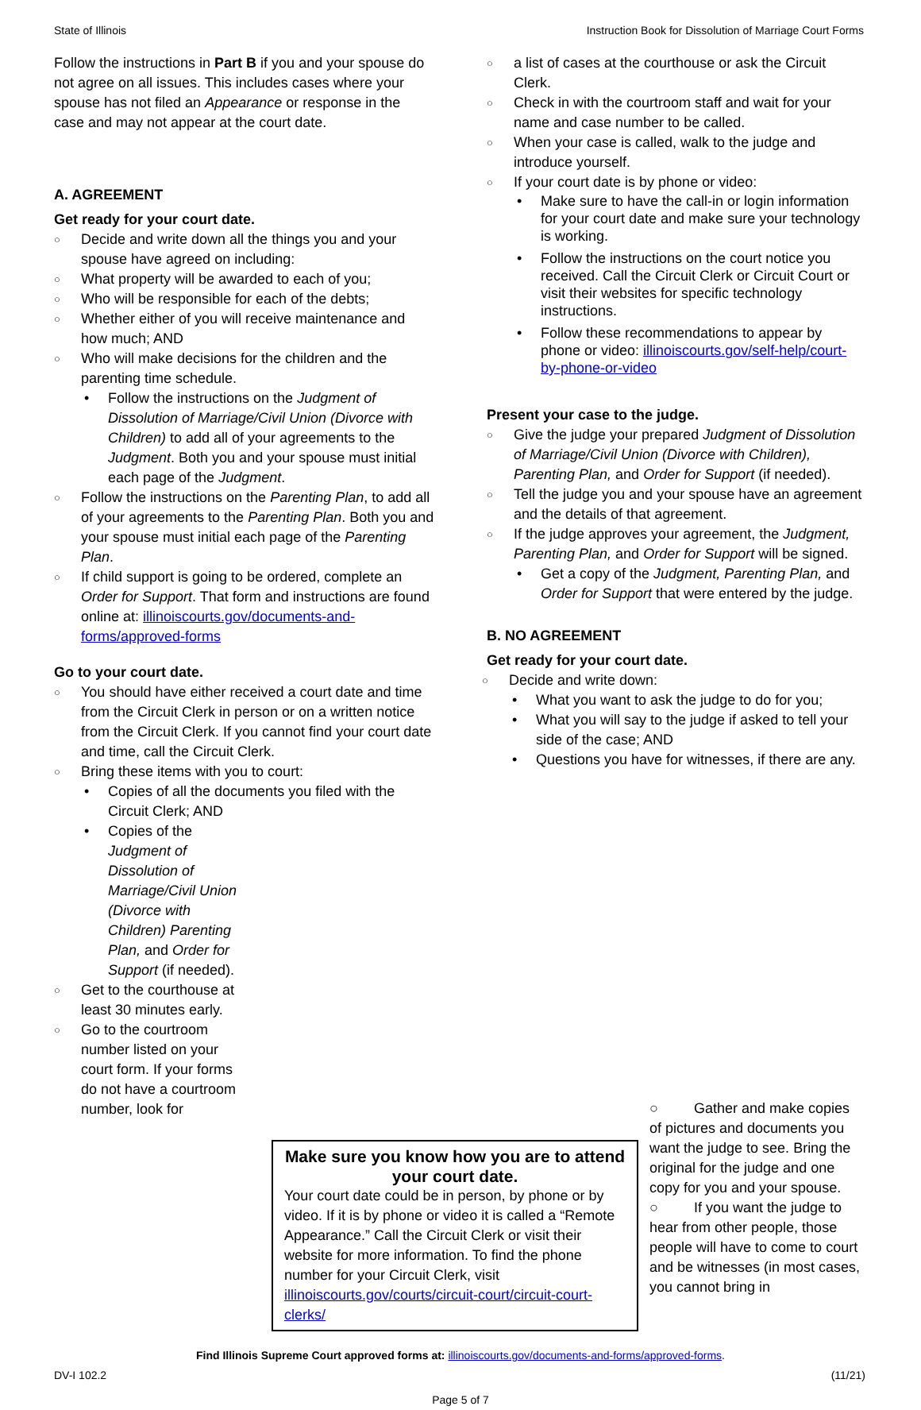State of Illinois Instruction Book for Dissolution of Marriage Court Forms
Follow the instructions in Part B if you and your spouse do not agree on all issues. This includes cases where your spouse has not filed an Appearance or response in the case and may not appear at the court date.
A. AGREEMENT
Get ready for your court date.
Decide and write down all the things you and your spouse have agreed on including:
What property will be awarded to each of you;
Who will be responsible for each of the debts;
Whether either of you will receive maintenance and how much; AND
Who will make decisions for the children and the parenting time schedule.
Follow the instructions on the Judgment of Dissolution of Marriage/Civil Union (Divorce with Children) to add all of your agreements to the Judgment. Both you and your spouse must initial each page of the Judgment.
Follow the instructions on the Parenting Plan, to add all of your agreements to the Parenting Plan. Both you and your spouse must initial each page of the Parenting Plan.
If child support is going to be ordered, complete an Order for Support. That form and instructions are found online at: illinoiscourts.gov/documents-and-forms/approved-forms
Go to your court date.
You should have either received a court date and time from the Circuit Clerk in person or on a written notice from the Circuit Clerk. If you cannot find your court date and time, call the Circuit Clerk.
Bring these items with you to court:
Copies of all the documents you filed with the Circuit Clerk; AND
Copies of the Judgment of Dissolution of Marriage/Civil Union (Divorce with Children) Parenting Plan, and Order for Support (if needed).
Get to the courthouse at least 30 minutes early.
Go to the courtroom number listed on your court form. If your forms do not have a courtroom number, look for
a list of cases at the courthouse or ask the Circuit Clerk.
Check in with the courtroom staff and wait for your name and case number to be called.
When your case is called, walk to the judge and introduce yourself.
If your court date is by phone or video:
Make sure to have the call-in or login information for your court date and make sure your technology is working.
Follow the instructions on the court notice you received. Call the Circuit Clerk or Circuit Court or visit their websites for specific technology instructions.
Follow these recommendations to appear by phone or video: illinoiscourts.gov/self-help/court-by-phone-or-video
Present your case to the judge.
Give the judge your prepared Judgment of Dissolution of Marriage/Civil Union (Divorce with Children), Parenting Plan, and Order for Support (if needed).
Tell the judge you and your spouse have an agreement and the details of that agreement.
If the judge approves your agreement, the Judgment, Parenting Plan, and Order for Support will be signed.
Get a copy of the Judgment, Parenting Plan, and Order for Support that were entered by the judge.
B. NO AGREEMENT
Get ready for your court date.
Decide and write down:
What you want to ask the judge to do for you;
What you will say to the judge if asked to tell your side of the case; AND
Questions you have for witnesses, if there are any.
Make sure you know how you are to attend your court date.
Your court date could be in person, by phone or by video. If it is by phone or video it is called a “Remote Appearance.” Call the Circuit Clerk or visit their website for more information. To find the phone number for your Circuit Clerk, visit illinoiscourts.gov/courts/circuit-court/circuit-court-clerks/
○ Gather and make copies of pictures and documents you want the judge to see. Bring the original for the judge and one copy for you and your spouse.
○ If you want the judge to hear from other people, those people will have to come to court and be witnesses (in most cases, you cannot bring in
Find Illinois Supreme Court approved forms at: illinoiscourts.gov/documents-and-forms/approved-forms.
DV-I 102.2 (11/21)
Page 5 of 7